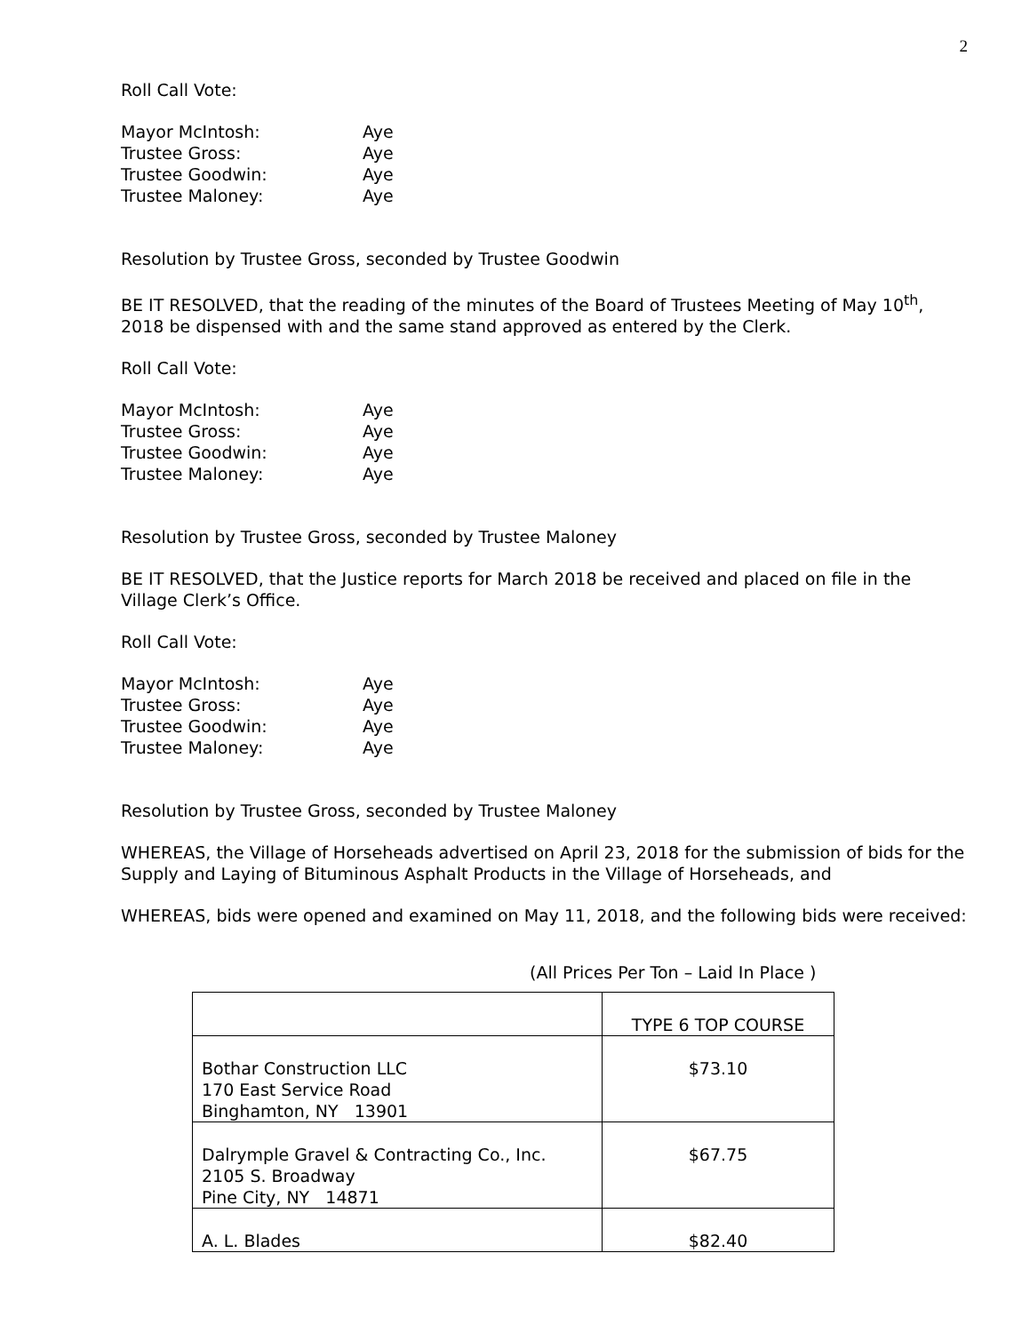2
Roll Call Vote:
Mayor McIntosh:
Aye
Trustee Gross:
Aye
Trustee Goodwin:
Aye
Trustee Maloney:
Aye
Resolution by Trustee Gross, seconded by Trustee Goodwin
BE IT RESOLVED, that the reading of the minutes of the Board of Trustees Meeting of May 10<sup>th</sup>, 2018 be dispensed with and the same stand approved as entered by the Clerk.
Roll Call Vote:
Mayor McIntosh:
Aye
Trustee Gross:
Aye
Trustee Goodwin:
Aye
Trustee Maloney:
Aye
Resolution by Trustee Gross, seconded by Trustee Maloney
BE IT RESOLVED, that the Justice reports for March 2018 be received and placed on file in the Village Clerk’s Office.
Roll Call Vote:
Mayor McIntosh:
Aye
Trustee Gross:
Aye
Trustee Goodwin:
Aye
Trustee Maloney:
Aye
Resolution by Trustee Gross, seconded by Trustee Maloney
WHEREAS, the Village of Horseheads advertised on April 23, 2018 for the submission of bids for the Supply and Laying of Bituminous Asphalt Products in the Village of Horseheads, and
WHEREAS, bids were opened and examined on May 11, 2018, and the following bids were received:
(All Prices Per Ton – Laid In Place )
| | TYPE 6 TOP COURSE |
| Bothar Construction LLC 170 East Service Road Binghamton, NY 13901 | $73.10 |
| Dalrymple Gravel & Contracting Co., Inc. 2105 S. Broadway Pine City, NY 14871 | $67.75 |
| A. L. Blades | $82.40 |